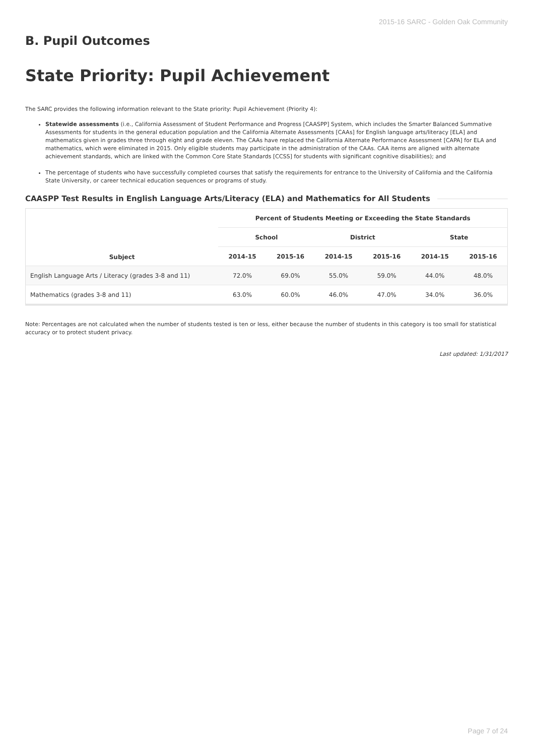2015-16 SARC - Golden Oak Community
B. Pupil Outcomes
State Priority: Pupil Achievement
The SARC provides the following information relevant to the State priority: Pupil Achievement (Priority 4):
Statewide assessments (i.e., California Assessment of Student Performance and Progress [CAASPP] System, which includes the Smarter Balanced Summative Assessments for students in the general education population and the California Alternate Assessments [CAAs] for English language arts/literacy [ELA] and mathematics given in grades three through eight and grade eleven. The CAAs have replaced the California Alternate Performance Assessment [CAPA] for ELA and mathematics, which were eliminated in 2015. Only eligible students may participate in the administration of the CAAs. CAA items are aligned with alternate achievement standards, which are linked with the Common Core State Standards [CCSS] for students with significant cognitive disabilities); and
The percentage of students who have successfully completed courses that satisfy the requirements for entrance to the University of California and the California State University, or career technical education sequences or programs of study.
CAASPP Test Results in English Language Arts/Literacy (ELA) and Mathematics for All Students
| Subject | Percent of Students Meeting or Exceeding the State Standards | | | | | |
| --- | --- | --- | --- | --- | --- | --- |
| | School | | District | | State | |
| | 2014-15 | 2015-16 | 2014-15 | 2015-16 | 2014-15 | 2015-16 |
| English Language Arts / Literacy (grades 3-8 and 11) | 72.0% | 69.0% | 55.0% | 59.0% | 44.0% | 48.0% |
| Mathematics (grades 3-8 and 11) | 63.0% | 60.0% | 46.0% | 47.0% | 34.0% | 36.0% |
Note: Percentages are not calculated when the number of students tested is ten or less, either because the number of students in this category is too small for statistical accuracy or to protect student privacy.
Last updated: 1/31/2017
Page 7 of 24